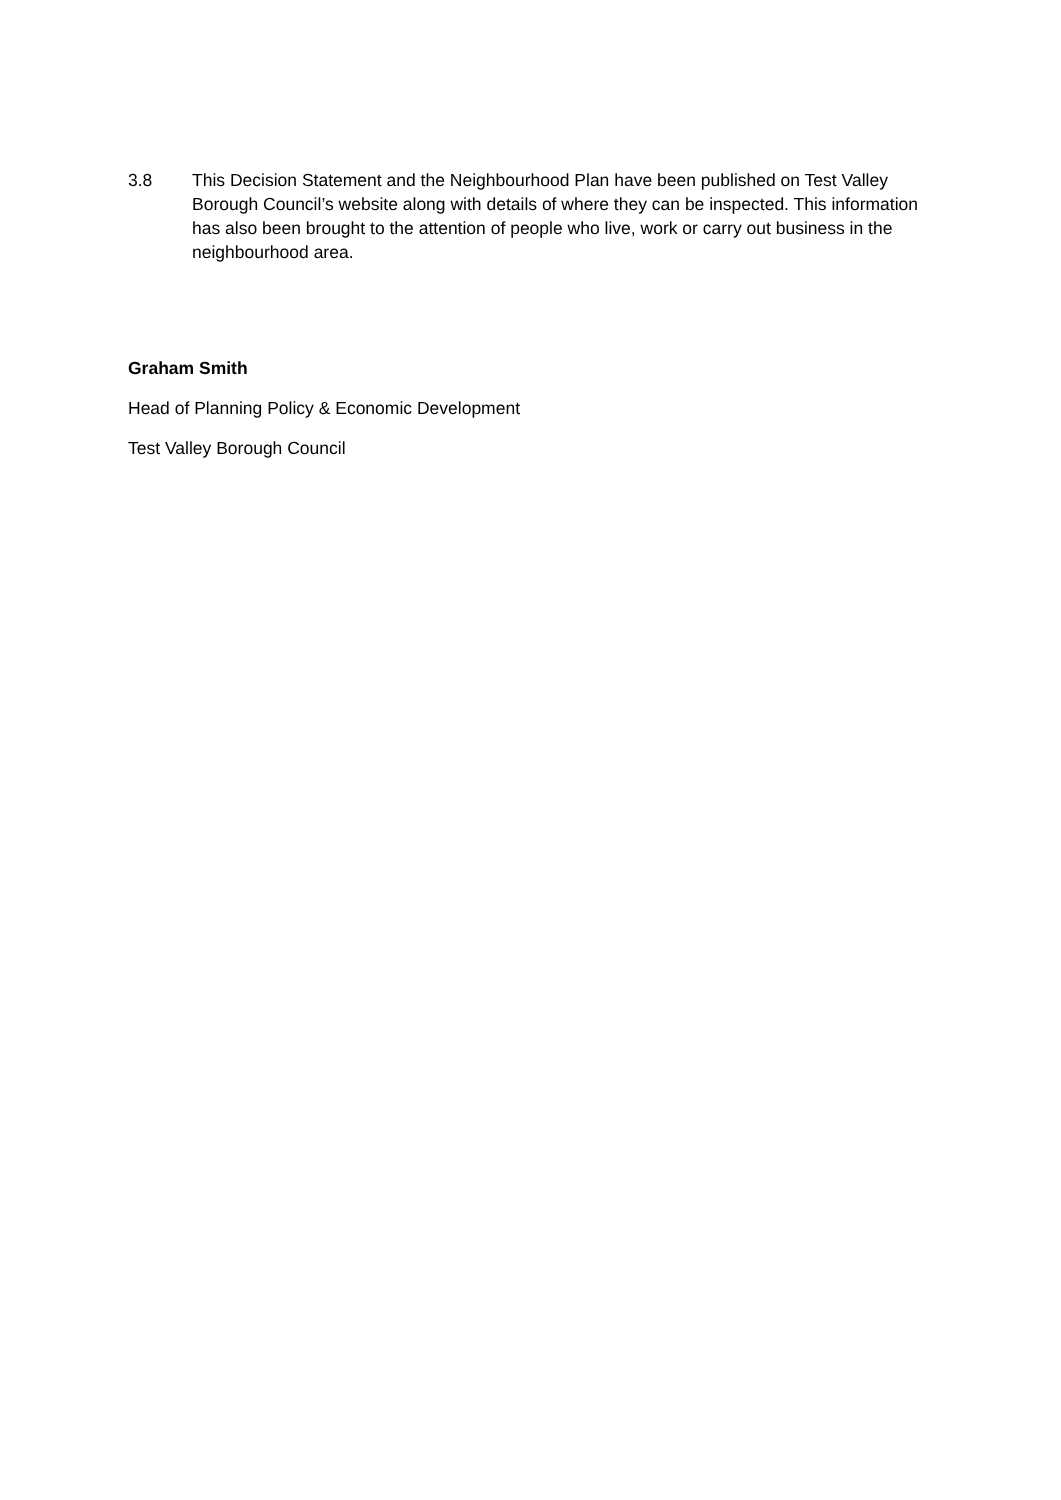3.8 This Decision Statement and the Neighbourhood Plan have been published on Test Valley Borough Council’s website along with details of where they can be inspected. This information has also been brought to the attention of people who live, work or carry out business in the neighbourhood area.
Graham Smith
Head of Planning Policy & Economic Development
Test Valley Borough Council